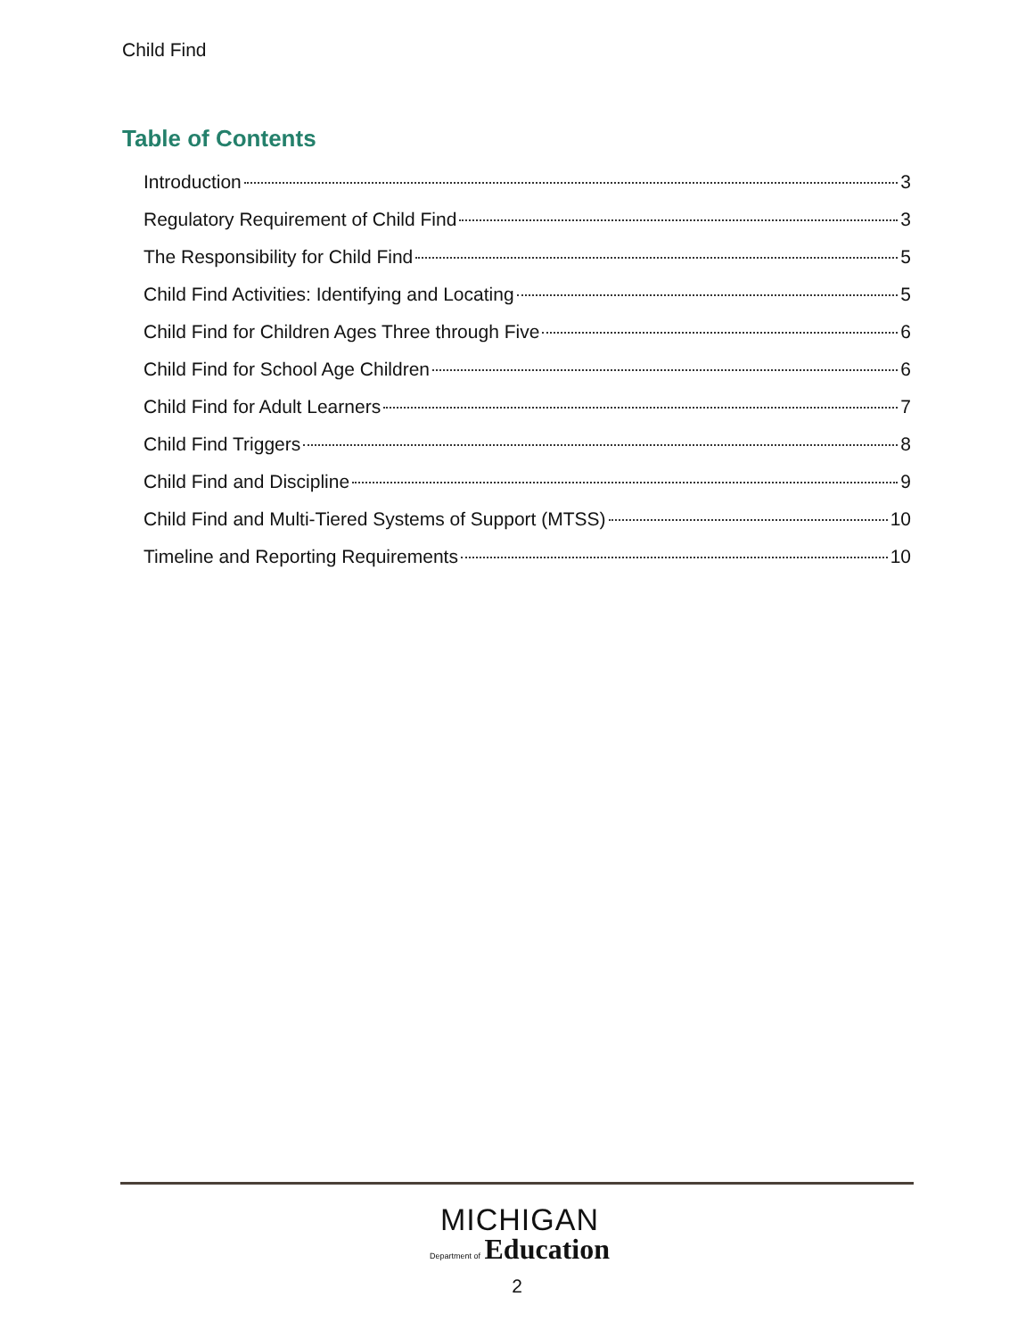Child Find
Table of Contents
Introduction 3
Regulatory Requirement of Child Find 3
The Responsibility for Child Find 5
Child Find Activities: Identifying and Locating 5
Child Find for Children Ages Three through Five 6
Child Find for School Age Children 6
Child Find for Adult Learners 7
Child Find Triggers 8
Child Find and Discipline 9
Child Find and Multi-Tiered Systems of Support (MTSS) 10
Timeline and Reporting Requirements 10
MICHIGAN
Department of Education
2